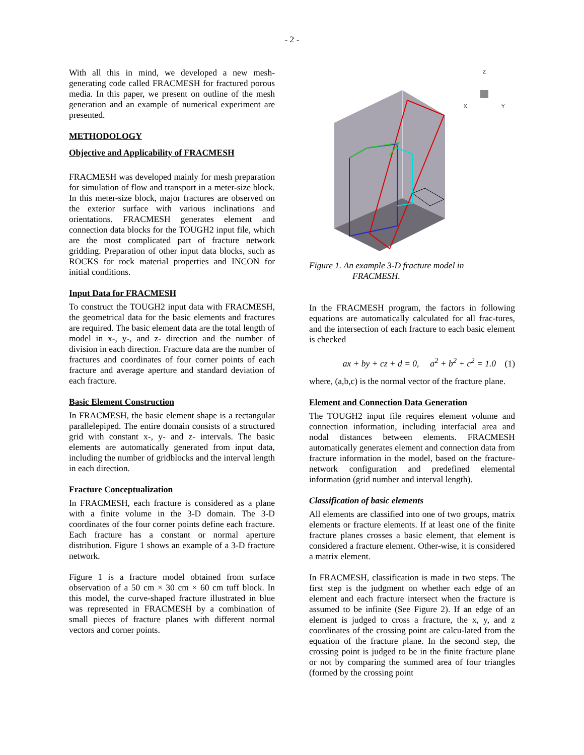- 2 -
With all this in mind, we developed a new mesh-generating code called FRACMESH for fractured porous media. In this paper, we present on outline of the mesh generation and an example of numerical experiment are presented.
METHODOLOGY
Objective and Applicability of FRACMESH
FRACMESH was developed mainly for mesh preparation for simulation of flow and transport in a meter-size block. In this meter-size block, major fractures are observed on the exterior surface with various inclinations and orientations. FRACMESH generates element and connection data blocks for the TOUGH2 input file, which are the most complicated part of fracture network gridding. Preparation of other input data blocks, such as ROCKS for rock material properties and INCON for initial conditions.
Input Data for FRACMESH
To construct the TOUGH2 input data with FRACMESH, the geometrical data for the basic elements and fractures are required. The basic element data are the total length of model in x-, y-, and z- direction and the number of division in each direction. Fracture data are the number of fractures and coordinates of four corner points of each fracture and average aperture and standard deviation of each fracture.
Basic Element Construction
In FRACMESH, the basic element shape is a rectangular parallelepiped. The entire domain consists of a structured grid with constant x-, y- and z- intervals. The basic elements are automatically generated from input data, including the number of gridblocks and the interval length in each direction.
Fracture Conceptualization
In FRACMESH, each fracture is considered as a plane with a finite volume in the 3-D domain. The 3-D coordinates of the four corner points define each fracture. Each fracture has a constant or normal aperture distribution. Figure 1 shows an example of a 3-D fracture network.
Figure 1 is a fracture model obtained from surface observation of a 50 cm × 30 cm × 60 cm tuff block. In this model, the curve-shaped fracture illustrated in blue was represented in FRACMESH by a combination of small pieces of fracture planes with different normal vectors and corner points.
Z
X
Y
Figure 1. An example 3-D fracture model in
FRACMESH.
In the FRACMESH program, the factors in following equations are automatically calculated for all frac-tures, and the intersection of each fracture to each basic element is checked
ax + by + cz + d = 0, a<sup>2</sup> + b<sup>2</sup> + c<sup>2</sup> = 1.0 (1)
where, (a,b,c) is the normal vector of the fracture plane.
Element and Connection Data Generation
The TOUGH2 input file requires element volume and connection information, including interfacial area and nodal distances between elements. FRACMESH automatically generates element and connection data from fracture information in the model, based on the fracture-network configuration and predefined elemental information (grid number and interval length).
Classification of basic elements
All elements are classified into one of two groups, matrix elements or fracture elements. If at least one of the finite fracture planes crosses a basic element, that element is considered a fracture element. Other-wise, it is considered a matrix element.
In FRACMESH, classification is made in two steps. The first step is the judgment on whether each edge of an element and each fracture intersect when the fracture is assumed to be infinite (See Figure 2). If an edge of an element is judged to cross a fracture, the x, y, and z coordinates of the crossing point are calcu-lated from the equation of the fracture plane. In the second step, the crossing point is judged to be in the finite fracture plane or not by comparing the summed area of four triangles (formed by the crossing point